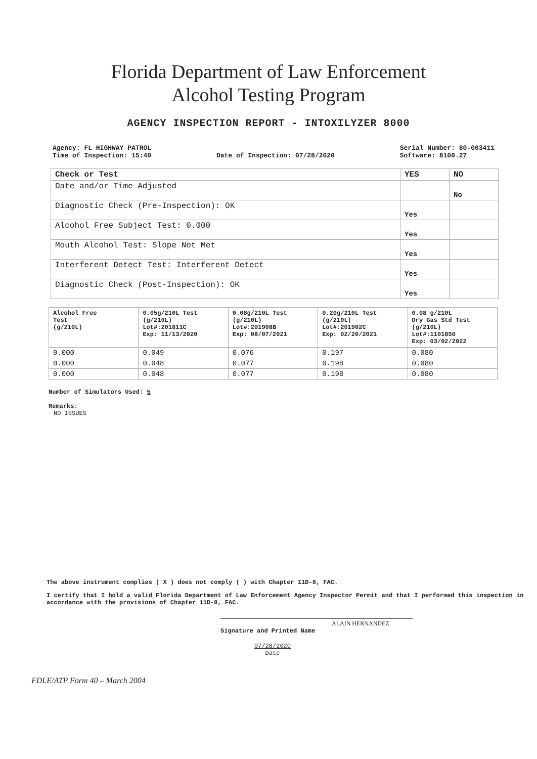Florida Department of Law Enforcement
Alcohol Testing Program
AGENCY INSPECTION REPORT - INTOXILYZER 8000
Agency: FL HIGHWAY PATROL
Time of Inspection: 15:40
Date of Inspection: 07/28/2020 Serial Number: 80-003411
Software: 8100.27
| Check or Test | YES | NO |
| --- | --- | --- |
| Date and/or Time Adjusted | | No |
| Diagnostic Check (Pre-Inspection): OK | Yes | |
| Alcohol Free Subject Test: 0.000 | Yes | |
| Mouth Alcohol Test: Slope Not Met | Yes | |
| Interferent Detect Test: Interferent Detect | Yes | |
| Diagnostic Check (Post-Inspection): OK | Yes | |
| Alcohol Free Test (g/210L) | 0.05g/210L Test (g/210L) Lot#:201811C Exp: 11/13/2020 | 0.08g/210L Test (g/210L) Lot#:201908B Exp: 08/07/2021 | 0.20g/210L Test (g/210L) Lot#:201902C Exp: 02/20/2021 | 0.08 g/210L Dry Gas Std Test (g/210L) Lot#:1101850 Exp: 03/02/2022 |
| --- | --- | --- | --- | --- |
| 0.000 | 0.049 | 0.076 | 0.197 | 0.080 |
| 0.000 | 0.048 | 0.077 | 0.198 | 0.080 |
| 0.000 | 0.048 | 0.077 | 0.198 | 0.080 |
Number of Simulators Used: 5
Remarks:
NO ISSUES
The above instrument complies ( X ) does not comply ( ) with Chapter 11D-8, FAC.
I certify that I hold a valid Florida Department of Law Enforcement Agency Inspector Permit and that I performed this inspection in accordance with the provisions of Chapter 11D-8, FAC.
ALAIN HERNANDEZ
Signature and Printed Name
07/28/2020
Date
FDLE/ATP Form 40 – March 2004